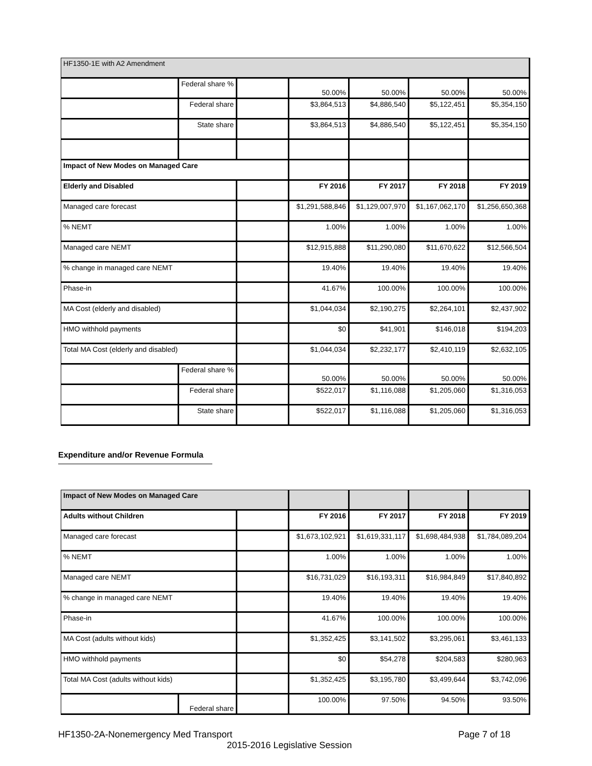| HF1350-1E with A2 Amendment | | | | | | |
| | Federal share % | | 50.00% | 50.00% | 50.00% | 50.00% |
| | Federal share | | $3,864,513 | $4,886,540 | $5,122,451 | $5,354,150 |
| | State share | | $3,864,513 | $4,886,540 | $5,122,451 | $5,354,150 |
| Impact of New Modes on Managed Care | | | | | | |
| Elderly and Disabled | | | FY 2016 | FY 2017 | FY 2018 | FY 2019 |
| Managed care forecast | | | $1,291,588,846 | $1,129,007,970 | $1,167,062,170 | $1,256,650,368 |
| % NEMT | | | 1.00% | 1.00% | 1.00% | 1.00% |
| Managed care NEMT | | | $12,915,888 | $11,290,080 | $11,670,622 | $12,566,504 |
| % change in managed care NEMT | | | 19.40% | 19.40% | 19.40% | 19.40% |
| Phase-in | | | 41.67% | 100.00% | 100.00% | 100.00% |
| MA Cost (elderly and disabled) | | | $1,044,034 | $2,190,275 | $2,264,101 | $2,437,902 |
| HMO withhold payments | | | $0 | $41,901 | $146,018 | $194,203 |
| Total MA Cost (elderly and disabled) | | | $1,044,034 | $2,232,177 | $2,410,119 | $2,632,105 |
| | Federal share % | | 50.00% | 50.00% | 50.00% | 50.00% |
| | Federal share | | $522,017 | $1,116,088 | $1,205,060 | $1,316,053 |
| | State share | | $522,017 | $1,116,088 | $1,205,060 | $1,316,053 |
Expenditure and/or Revenue Formula
| Impact of New Modes on Managed Care | | | | | | |
| Adults without Children | | | FY 2016 | FY 2017 | FY 2018 | FY 2019 |
| Managed care forecast | | | $1,673,102,921 | $1,619,331,117 | $1,698,484,938 | $1,784,089,204 |
| % NEMT | | | 1.00% | 1.00% | 1.00% | 1.00% |
| Managed care NEMT | | | $16,731,029 | $16,193,311 | $16,984,849 | $17,840,892 |
| % change in managed care NEMT | | | 19.40% | 19.40% | 19.40% | 19.40% |
| Phase-in | | | 41.67% | 100.00% | 100.00% | 100.00% |
| MA Cost (adults without kids) | | | $1,352,425 | $3,141,502 | $3,295,061 | $3,461,133 |
| HMO withhold payments | | | $0 | $54,278 | $204,583 | $280,963 |
| Total MA Cost (adults without kids) | | | $1,352,425 | $3,195,780 | $3,499,644 | $3,742,096 |
| | Federal share | | 100.00% | 97.50% | 94.50% | 93.50% |
HF1350-2A-Nonemergency Med Transport Page 7 of 18
2015-2016 Legislative Session